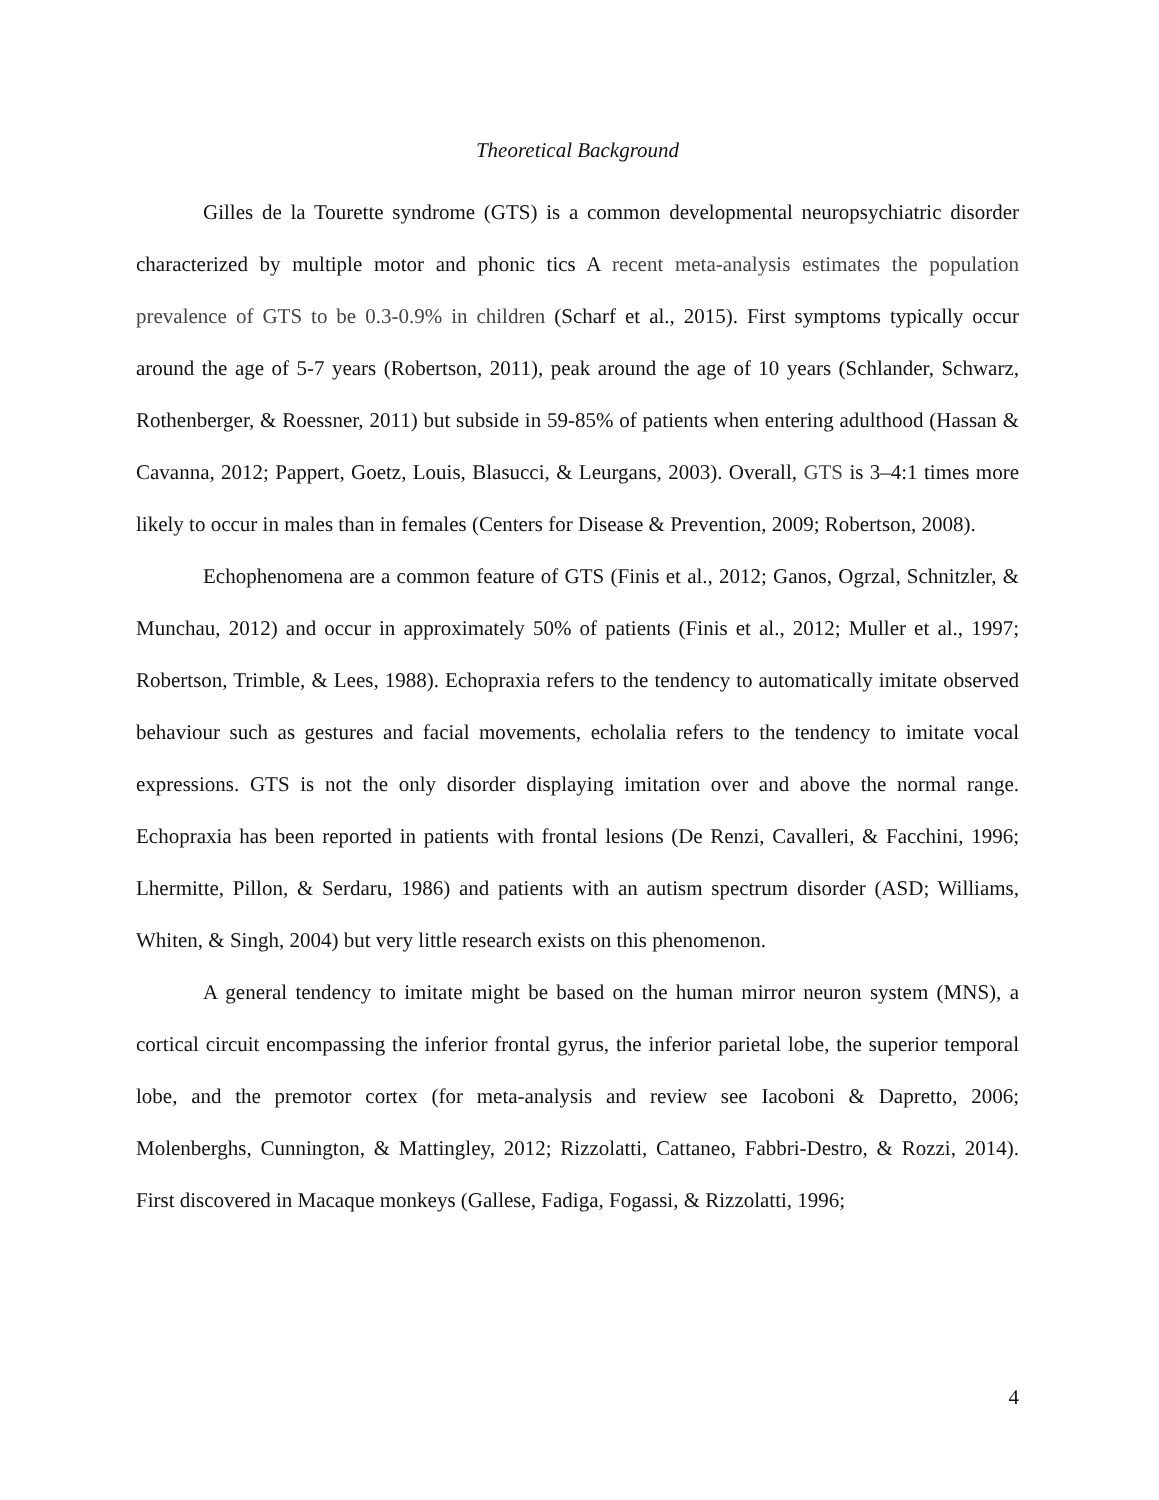Theoretical Background
Gilles de la Tourette syndrome (GTS) is a common developmental neuropsychiatric disorder characterized by multiple motor and phonic tics A recent meta-analysis estimates the population prevalence of GTS to be 0.3-0.9% in children (Scharf et al., 2015). First symptoms typically occur around the age of 5-7 years (Robertson, 2011), peak around the age of 10 years (Schlander, Schwarz, Rothenberger, & Roessner, 2011) but subside in 59-85% of patients when entering adulthood (Hassan & Cavanna, 2012; Pappert, Goetz, Louis, Blasucci, & Leurgans, 2003). Overall, GTS is 3–4:1 times more likely to occur in males than in females (Centers for Disease & Prevention, 2009; Robertson, 2008).
Echophenomena are a common feature of GTS (Finis et al., 2012; Ganos, Ogrzal, Schnitzler, & Munchau, 2012) and occur in approximately 50% of patients (Finis et al., 2012; Muller et al., 1997; Robertson, Trimble, & Lees, 1988). Echopraxia refers to the tendency to automatically imitate observed behaviour such as gestures and facial movements, echolalia refers to the tendency to imitate vocal expressions. GTS is not the only disorder displaying imitation over and above the normal range. Echopraxia has been reported in patients with frontal lesions (De Renzi, Cavalleri, & Facchini, 1996; Lhermitte, Pillon, & Serdaru, 1986) and patients with an autism spectrum disorder (ASD; Williams, Whiten, & Singh, 2004) but very little research exists on this phenomenon.
A general tendency to imitate might be based on the human mirror neuron system (MNS), a cortical circuit encompassing the inferior frontal gyrus, the inferior parietal lobe, the superior temporal lobe, and the premotor cortex (for meta-analysis and review see Iacoboni & Dapretto, 2006; Molenberghs, Cunnington, & Mattingley, 2012; Rizzolatti, Cattaneo, Fabbri-Destro, & Rozzi, 2014). First discovered in Macaque monkeys (Gallese, Fadiga, Fogassi, & Rizzolatti, 1996;
4